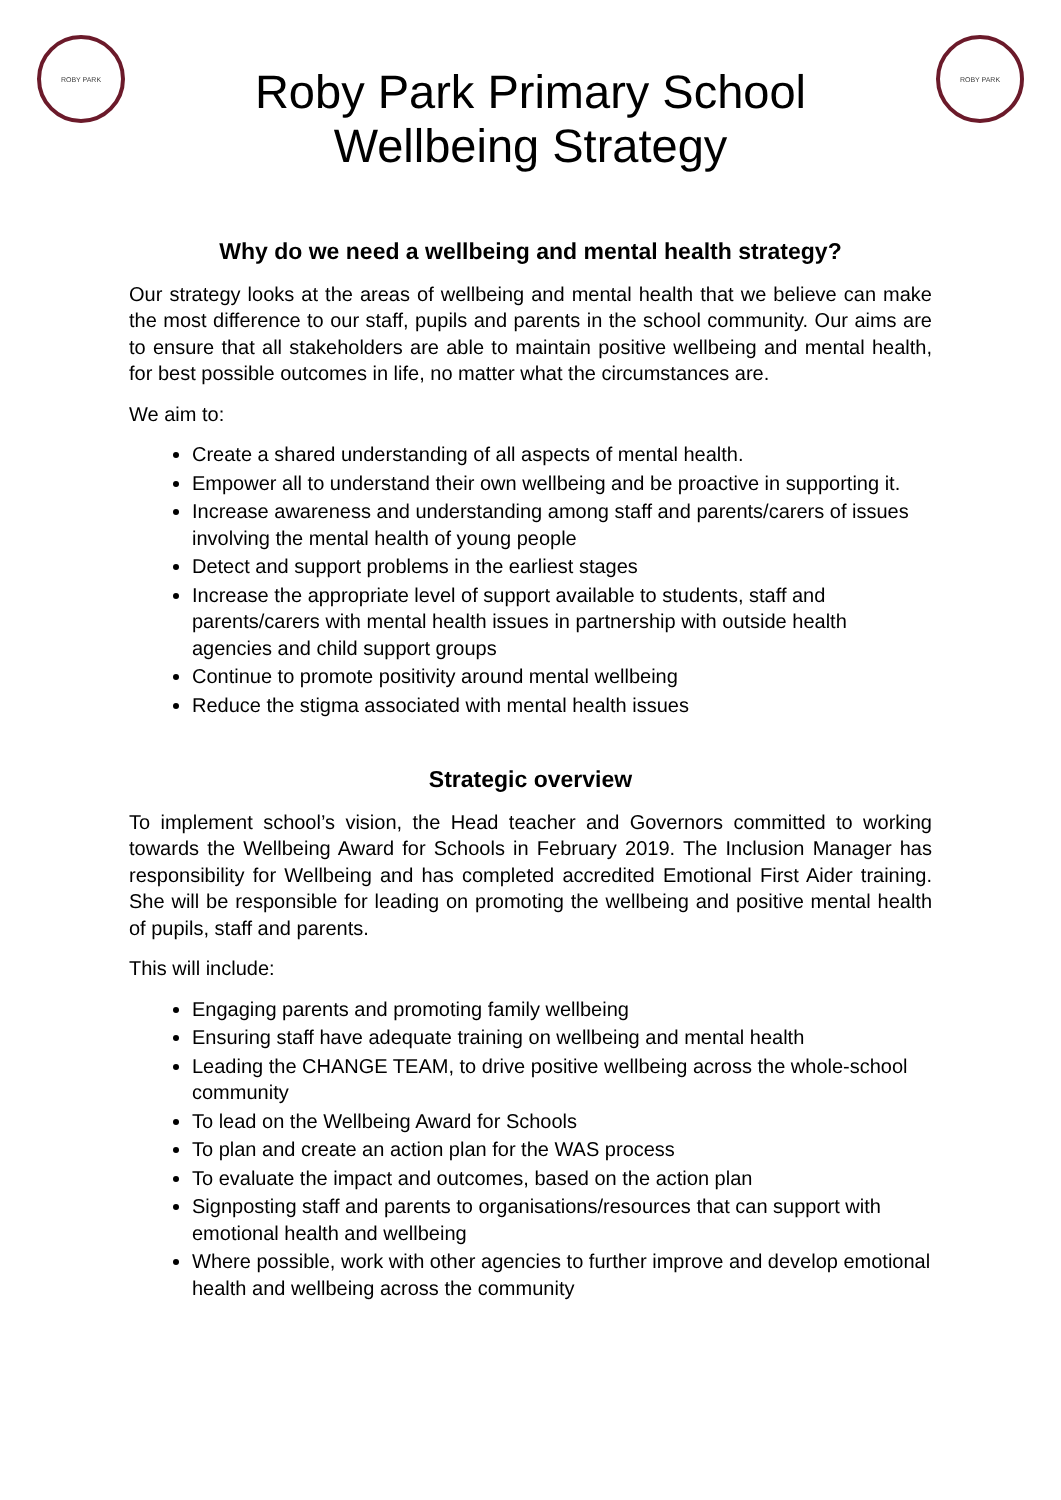ROBY PARK
Roby Park Primary School
Wellbeing Strategy
ROBY PARK
Why do we need a wellbeing and mental health strategy?
Our strategy looks at the areas of wellbeing and mental health that we believe can make the most difference to our staff, pupils and parents in the school community. Our aims are to ensure that all stakeholders are able to maintain positive wellbeing and mental health, for best possible outcomes in life, no matter what the circumstances are.
We aim to:
Create a shared understanding of all aspects of mental health.
Empower all to understand their own wellbeing and be proactive in supporting it.
Increase awareness and understanding among staff and parents/carers of issues involving the mental health of young people
Detect and support problems in the earliest stages
Increase the appropriate level of support available to students, staff and parents/carers with mental health issues in partnership with outside health agencies and child support groups
Continue to promote positivity around mental wellbeing
Reduce the stigma associated with mental health issues
Strategic overview
To implement school’s vision, the Head teacher and Governors committed to working towards the Wellbeing Award for Schools in February 2019. The Inclusion Manager has responsibility for Wellbeing and has completed accredited Emotional First Aider training. She will be responsible for leading on promoting the wellbeing and positive mental health of pupils, staff and parents.
This will include:
Engaging parents and promoting family wellbeing
Ensuring staff have adequate training on wellbeing and mental health
Leading the CHANGE TEAM, to drive positive wellbeing across the whole-school community
To lead on the Wellbeing Award for Schools
To plan and create an action plan for the WAS process
To evaluate the impact and outcomes, based on the action plan
Signposting staff and parents to organisations/resources that can support with emotional health and wellbeing
Where possible, work with other agencies to further improve and develop emotional health and wellbeing across the community